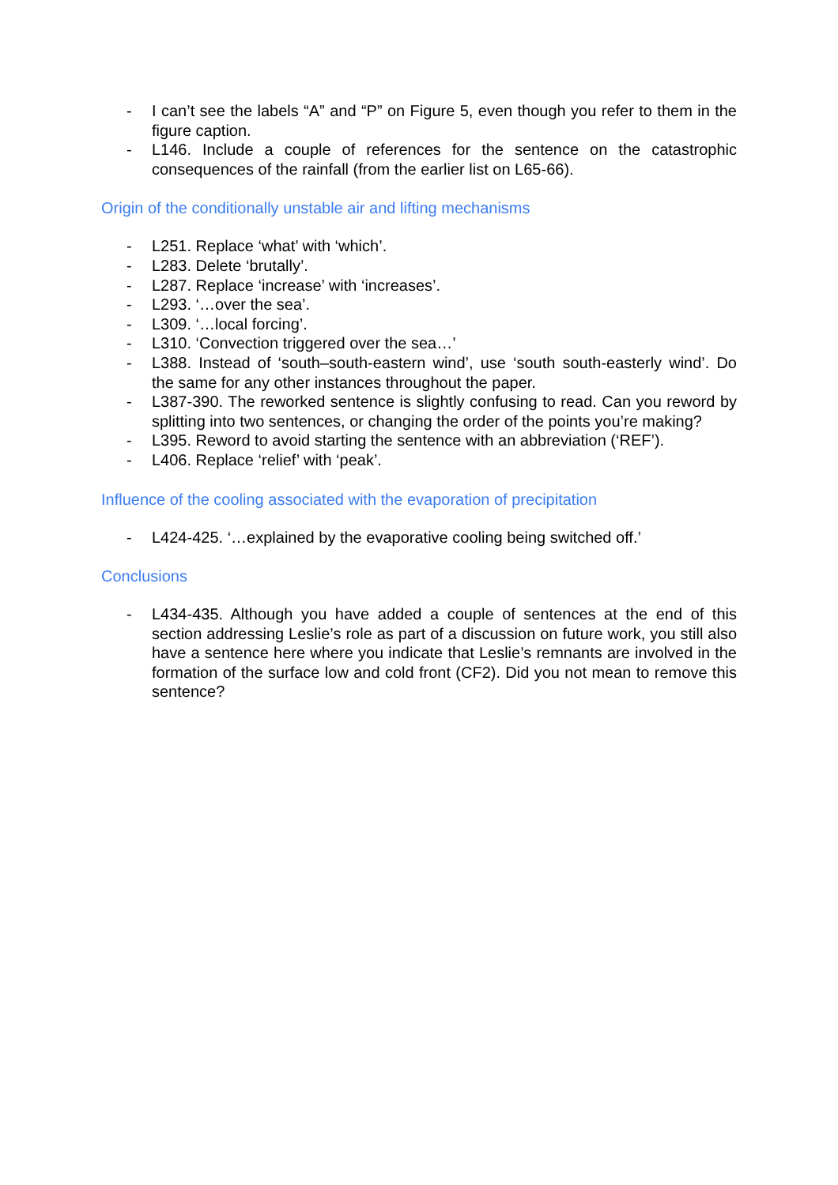- I can’t see the labels “A” and “P” on Figure 5, even though you refer to them in the figure caption.
- L146. Include a couple of references for the sentence on the catastrophic consequences of the rainfall (from the earlier list on L65-66).
Origin of the conditionally unstable air and lifting mechanisms
- L251. Replace ‘what’ with ‘which’.
- L283. Delete ‘brutally’.
- L287. Replace ‘increase’ with ‘increases’.
- L293. ‘…over the sea’.
- L309. ‘…local forcing’.
- L310. ‘Convection triggered over the sea…’
- L388. Instead of ‘south–south-eastern wind’, use ‘south south-easterly wind’. Do the same for any other instances throughout the paper.
- L387-390. The reworked sentence is slightly confusing to read. Can you reword by splitting into two sentences, or changing the order of the points you’re making?
- L395. Reword to avoid starting the sentence with an abbreviation (‘REF’).
- L406. Replace ‘relief’ with ‘peak’.
Influence of the cooling associated with the evaporation of precipitation
- L424-425. ‘…explained by the evaporative cooling being switched off.’
Conclusions
- L434-435. Although you have added a couple of sentences at the end of this section addressing Leslie’s role as part of a discussion on future work, you still also have a sentence here where you indicate that Leslie’s remnants are involved in the formation of the surface low and cold front (CF2). Did you not mean to remove this sentence?